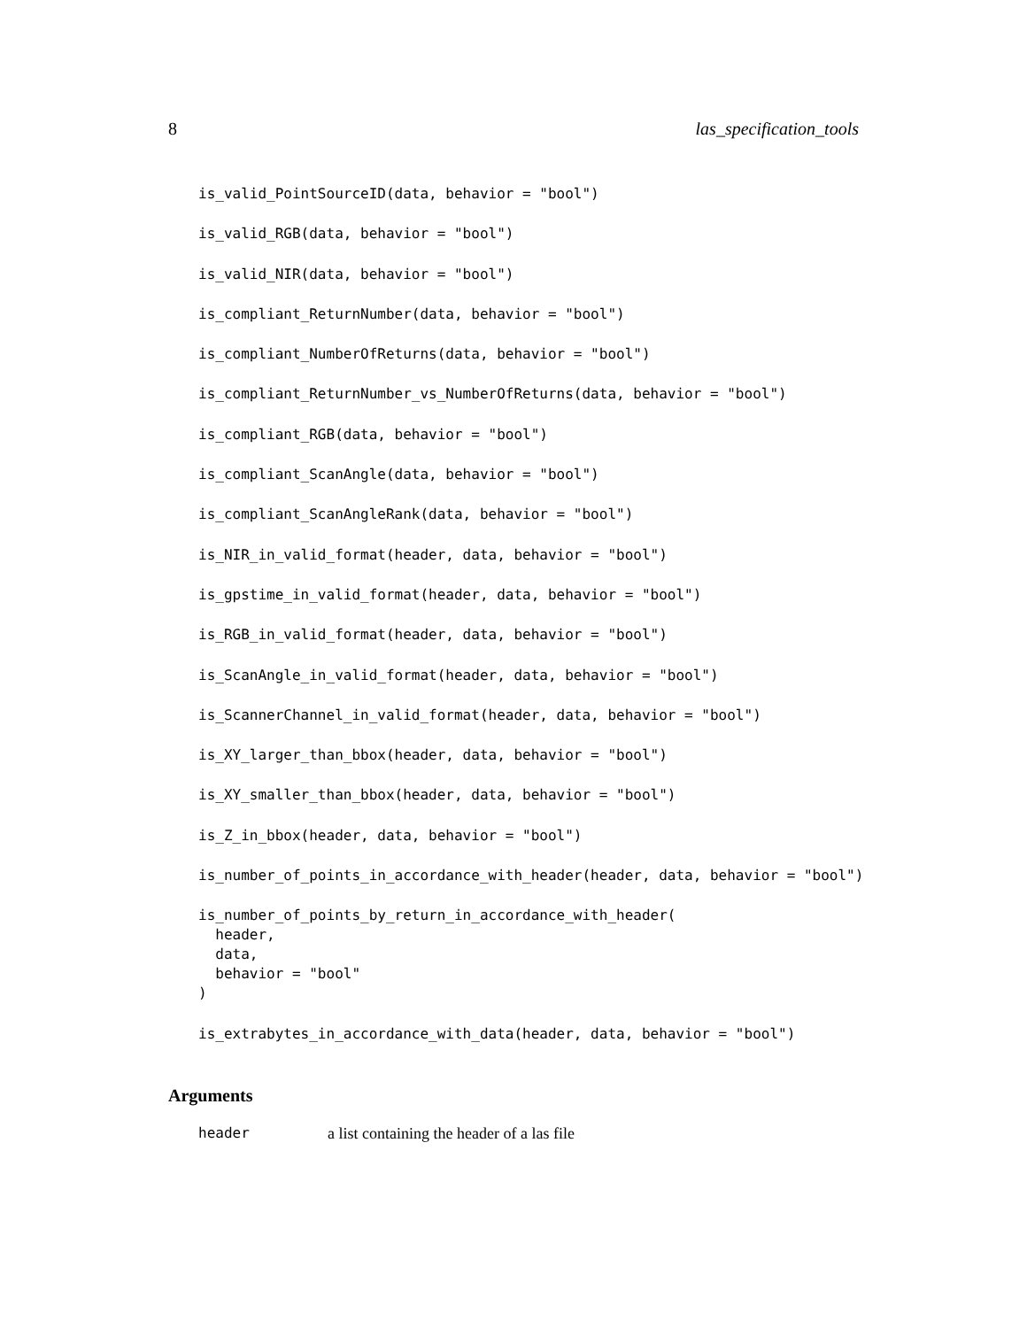8 las_specification_tools
is_valid_PointSourceID(data, behavior = "bool")
is_valid_RGB(data, behavior = "bool")
is_valid_NIR(data, behavior = "bool")
is_compliant_ReturnNumber(data, behavior = "bool")
is_compliant_NumberOfReturns(data, behavior = "bool")
is_compliant_ReturnNumber_vs_NumberOfReturns(data, behavior = "bool")
is_compliant_RGB(data, behavior = "bool")
is_compliant_ScanAngle(data, behavior = "bool")
is_compliant_ScanAngleRank(data, behavior = "bool")
is_NIR_in_valid_format(header, data, behavior = "bool")
is_gpstime_in_valid_format(header, data, behavior = "bool")
is_RGB_in_valid_format(header, data, behavior = "bool")
is_ScanAngle_in_valid_format(header, data, behavior = "bool")
is_ScannerChannel_in_valid_format(header, data, behavior = "bool")
is_XY_larger_than_bbox(header, data, behavior = "bool")
is_XY_smaller_than_bbox(header, data, behavior = "bool")
is_Z_in_bbox(header, data, behavior = "bool")
is_number_of_points_in_accordance_with_header(header, data, behavior = "bool")
is_number_of_points_by_return_in_accordance_with_header( header, data, behavior = "bool" )
is_extrabytes_in_accordance_with_data(header, data, behavior = "bool")
Arguments
header a list containing the header of a las file